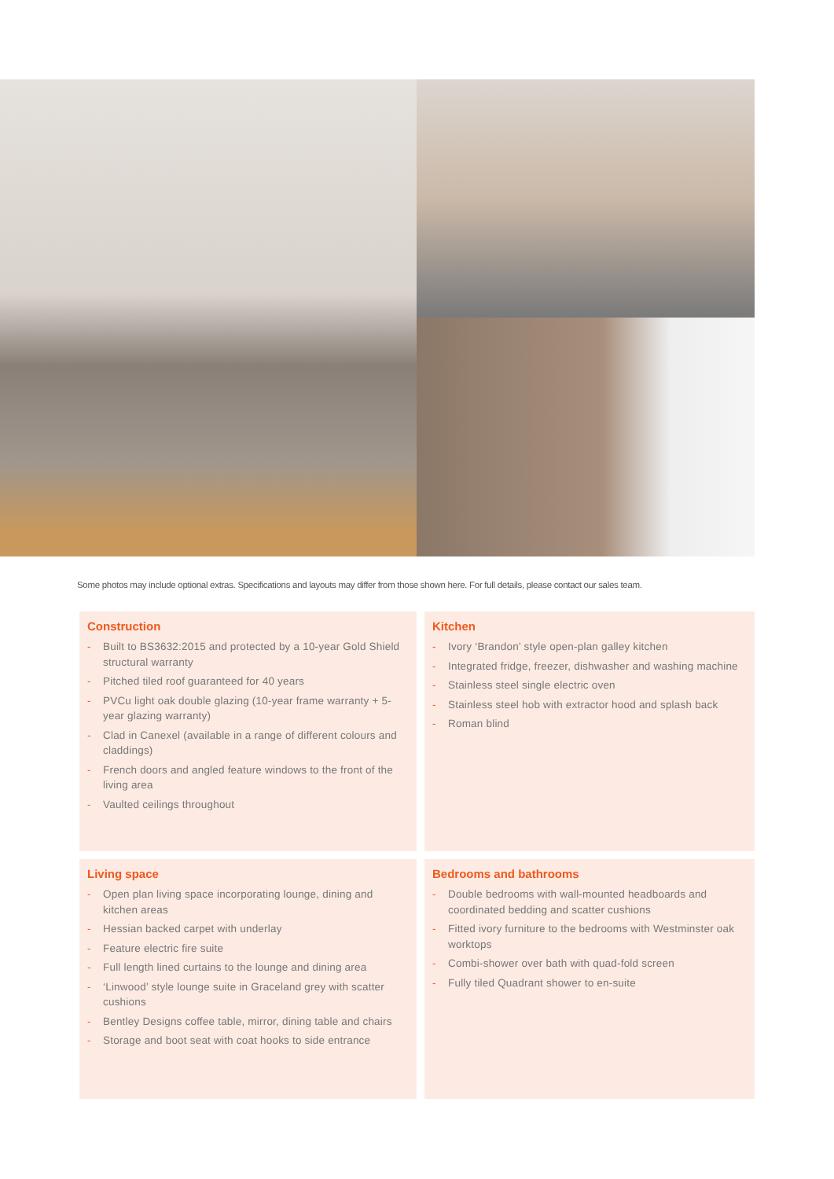Some photos may include optional extras. Specifications and layouts may differ from those shown here. For full details, please contact our sales team.
Construction
- Built to BS3632:2015 and protected by a 10-year Gold Shield structural warranty
- Pitched tiled roof guaranteed for 40 years
- PVCu light oak double glazing (10-year frame warranty + 5-year glazing warranty)
- Clad in Canexel (available in a range of different colours and claddings)
- French doors and angled feature windows to the front of the living area
- Vaulted ceilings throughout
Kitchen
- Ivory ‘Brandon’ style open-plan galley kitchen
- Integrated fridge, freezer, dishwasher and washing machine
- Stainless steel single electric oven
- Stainless steel hob with extractor hood and splash back
- Roman blind
Living space
- Open plan living space incorporating lounge, dining and kitchen areas
- Hessian backed carpet with underlay
- Feature electric fire suite
- Full length lined curtains to the lounge and dining area
- ‘Linwood’ style lounge suite in Graceland grey with scatter cushions
- Bentley Designs coffee table, mirror, dining table and chairs
- Storage and boot seat with coat hooks to side entrance
Bedrooms and bathrooms
- Double bedrooms with wall-mounted headboards and coordinated bedding and scatter cushions
- Fitted ivory furniture to the bedrooms with Westminster oak worktops
- Combi-shower over bath with quad-fold screen
- Fully tiled Quadrant shower to en-suite